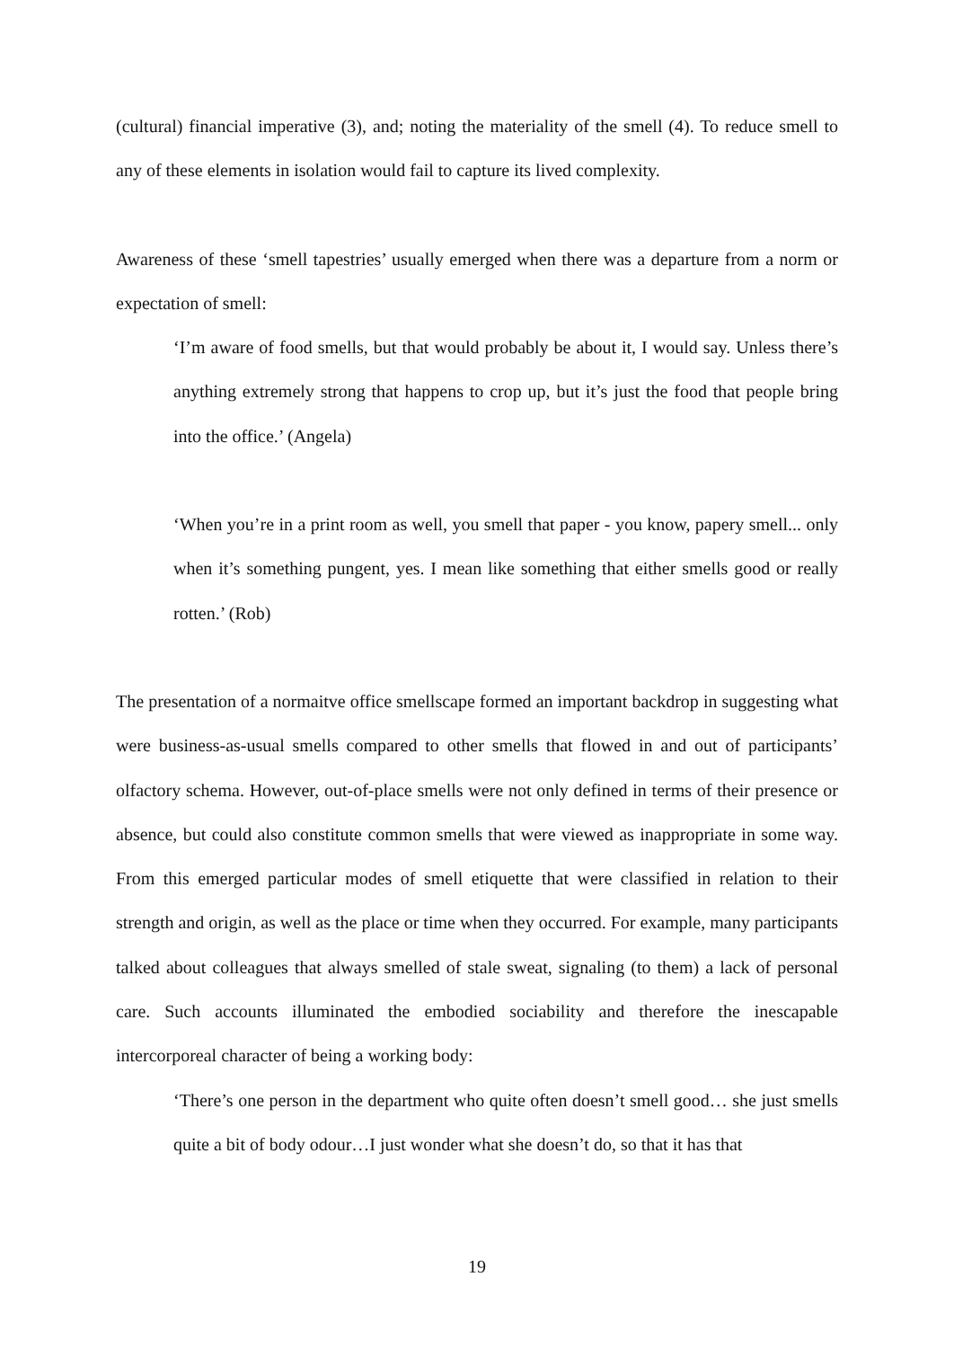(cultural) financial imperative (3), and; noting the materiality of the smell (4). To reduce smell to any of these elements in isolation would fail to capture its lived complexity.
Awareness of these ‘smell tapestries’ usually emerged when there was a departure from a norm or expectation of smell:
‘I’m aware of food smells, but that would probably be about it, I would say. Unless there’s anything extremely strong that happens to crop up, but it’s just the food that people bring into the office.’ (Angela)
‘When you’re in a print room as well, you smell that paper - you know, papery smell... only when it’s something pungent, yes. I mean like something that either smells good or really rotten.’ (Rob)
The presentation of a normaitve office smellscape formed an important backdrop in suggesting what were business-as-usual smells compared to other smells that flowed in and out of participants’ olfactory schema. However, out-of-place smells were not only defined in terms of their presence or absence, but could also constitute common smells that were viewed as inappropriate in some way. From this emerged particular modes of smell etiquette that were classified in relation to their strength and origin, as well as the place or time when they occurred. For example, many participants talked about colleagues that always smelled of stale sweat, signaling (to them) a lack of personal care. Such accounts illuminated the embodied sociability and therefore the inescapable intercorporeal character of being a working body:
‘There’s one person in the department who quite often doesn’t smell good… she just smells quite a bit of body odour…I just wonder what she doesn’t do, so that it has that
19